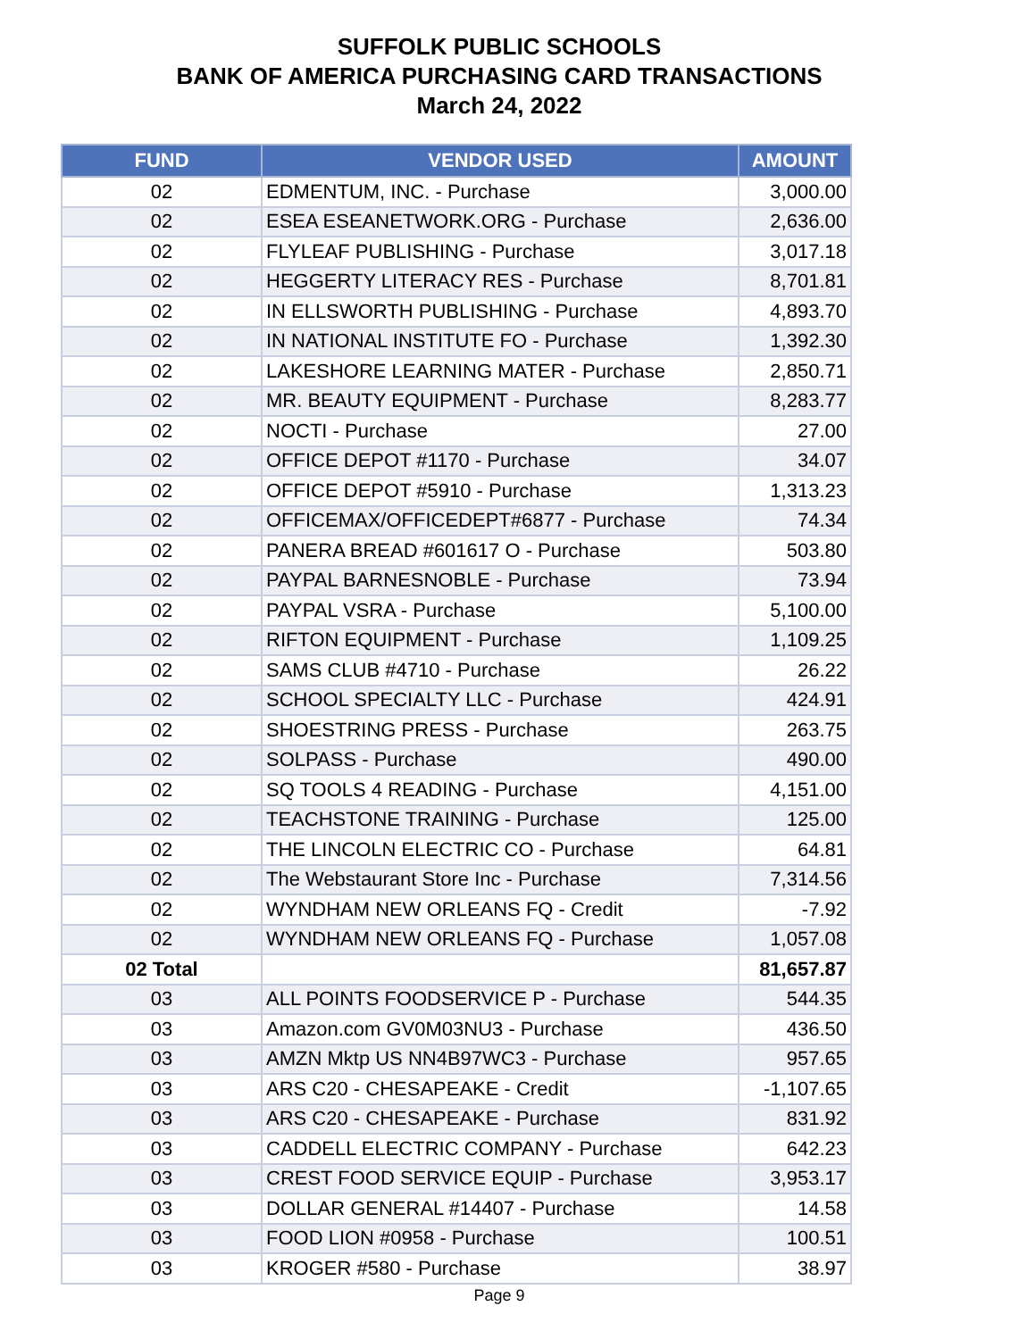SUFFOLK PUBLIC SCHOOLS
BANK OF AMERICA PURCHASING CARD TRANSACTIONS
March 24, 2022
| FUND | VENDOR USED | AMOUNT |
| --- | --- | --- |
| 02 | EDMENTUM, INC. - Purchase | 3,000.00 |
| 02 | ESEA ESEANETWORK.ORG - Purchase | 2,636.00 |
| 02 | FLYLEAF PUBLISHING - Purchase | 3,017.18 |
| 02 | HEGGERTY LITERACY RES - Purchase | 8,701.81 |
| 02 | IN ELLSWORTH PUBLISHING - Purchase | 4,893.70 |
| 02 | IN NATIONAL INSTITUTE FO - Purchase | 1,392.30 |
| 02 | LAKESHORE LEARNING MATER - Purchase | 2,850.71 |
| 02 | MR. BEAUTY EQUIPMENT - Purchase | 8,283.77 |
| 02 | NOCTI - Purchase | 27.00 |
| 02 | OFFICE DEPOT #1170 - Purchase | 34.07 |
| 02 | OFFICE DEPOT #5910 - Purchase | 1,313.23 |
| 02 | OFFICEMAX/OFFICEDEPT#6877 - Purchase | 74.34 |
| 02 | PANERA BREAD #601617 O - Purchase | 503.80 |
| 02 | PAYPAL BARNESNOBLE - Purchase | 73.94 |
| 02 | PAYPAL VSRA - Purchase | 5,100.00 |
| 02 | RIFTON EQUIPMENT - Purchase | 1,109.25 |
| 02 | SAMS CLUB #4710 - Purchase | 26.22 |
| 02 | SCHOOL SPECIALTY LLC - Purchase | 424.91 |
| 02 | SHOESTRING PRESS - Purchase | 263.75 |
| 02 | SOLPASS - Purchase | 490.00 |
| 02 | SQ TOOLS 4 READING - Purchase | 4,151.00 |
| 02 | TEACHSTONE TRAINING - Purchase | 125.00 |
| 02 | THE LINCOLN ELECTRIC CO - Purchase | 64.81 |
| 02 | The Webstaurant Store Inc - Purchase | 7,314.56 |
| 02 | WYNDHAM NEW ORLEANS FQ - Credit | -7.92 |
| 02 | WYNDHAM NEW ORLEANS FQ - Purchase | 1,057.08 |
| 02 Total | | 81,657.87 |
| 03 | ALL POINTS FOODSERVICE P - Purchase | 544.35 |
| 03 | Amazon.com GV0M03NU3 - Purchase | 436.50 |
| 03 | AMZN Mktp US NN4B97WC3 - Purchase | 957.65 |
| 03 | ARS C20 - CHESAPEAKE - Credit | -1,107.65 |
| 03 | ARS C20 - CHESAPEAKE - Purchase | 831.92 |
| 03 | CADDELL ELECTRIC COMPANY - Purchase | 642.23 |
| 03 | CREST FOOD SERVICE EQUIP - Purchase | 3,953.17 |
| 03 | DOLLAR GENERAL #14407 - Purchase | 14.58 |
| 03 | FOOD LION #0958 - Purchase | 100.51 |
| 03 | KROGER #580 - Purchase | 38.97 |
Page 9